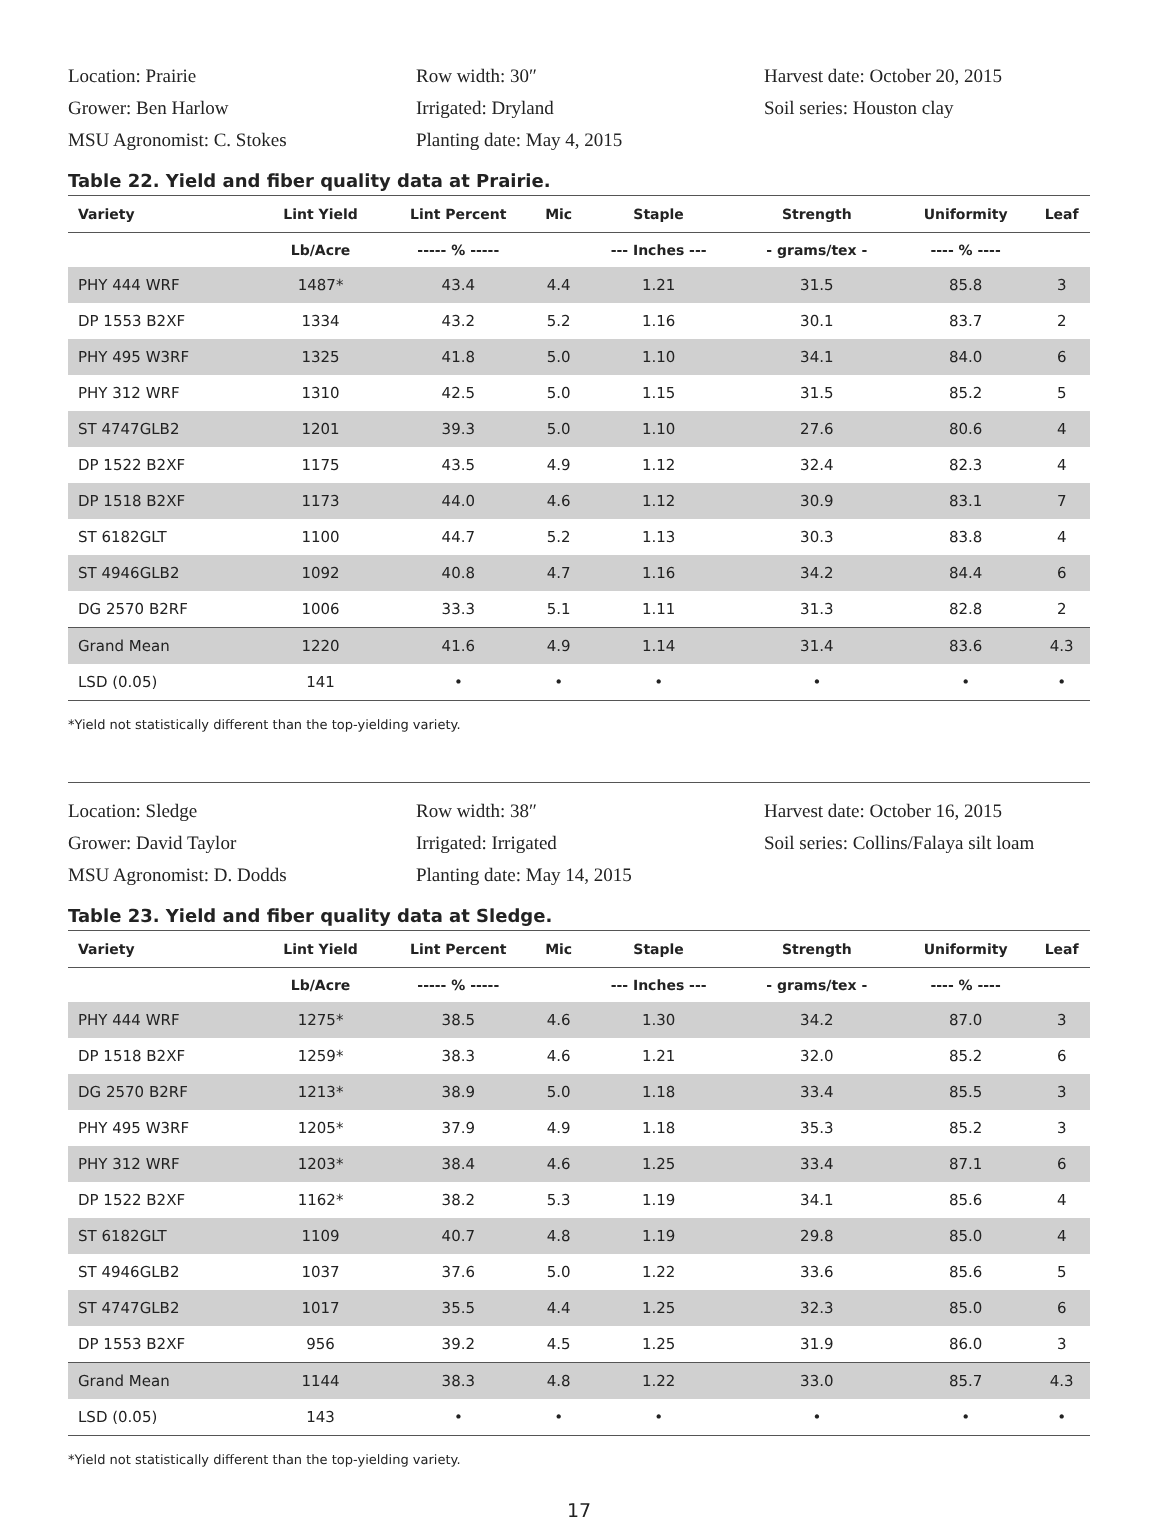Location: Prairie
Row width: 30″
Harvest date: October 20, 2015
Grower: Ben Harlow
Irrigated: Dryland
Soil series: Houston clay
MSU Agronomist: C. Stokes
Planting date: May 4, 2015
Table 22. Yield and fiber quality data at Prairie.
| Variety | Lint Yield | Lint Percent | Mic | Staple | Strength | Uniformity | Leaf |
| --- | --- | --- | --- | --- | --- | --- | --- |
| | Lb/Acre | ----- % ----- | | --- Inches --- | - grams/tex - | ---- % ---- | |
| PHY 444 WRF | 1487* | 43.4 | 4.4 | 1.21 | 31.5 | 85.8 | 3 |
| DP 1553 B2XF | 1334 | 43.2 | 5.2 | 1.16 | 30.1 | 83.7 | 2 |
| PHY 495 W3RF | 1325 | 41.8 | 5.0 | 1.10 | 34.1 | 84.0 | 6 |
| PHY 312 WRF | 1310 | 42.5 | 5.0 | 1.15 | 31.5 | 85.2 | 5 |
| ST 4747GLB2 | 1201 | 39.3 | 5.0 | 1.10 | 27.6 | 80.6 | 4 |
| DP 1522 B2XF | 1175 | 43.5 | 4.9 | 1.12 | 32.4 | 82.3 | 4 |
| DP 1518 B2XF | 1173 | 44.0 | 4.6 | 1.12 | 30.9 | 83.1 | 7 |
| ST 6182GLT | 1100 | 44.7 | 5.2 | 1.13 | 30.3 | 83.8 | 4 |
| ST 4946GLB2 | 1092 | 40.8 | 4.7 | 1.16 | 34.2 | 84.4 | 6 |
| DG 2570 B2RF | 1006 | 33.3 | 5.1 | 1.11 | 31.3 | 82.8 | 2 |
| Grand Mean | 1220 | 41.6 | 4.9 | 1.14 | 31.4 | 83.6 | 4.3 |
| LSD (0.05) | 141 | • | • | • | • | • | • |
*Yield not statistically different than the top-yielding variety.
Location: Sledge
Row width: 38″
Harvest date: October 16, 2015
Grower: David Taylor
Irrigated: Irrigated
Soil series: Collins/Falaya silt loam
MSU Agronomist: D. Dodds
Planting date: May 14, 2015
Table 23. Yield and fiber quality data at Sledge.
| Variety | Lint Yield | Lint Percent | Mic | Staple | Strength | Uniformity | Leaf |
| --- | --- | --- | --- | --- | --- | --- | --- |
| | Lb/Acre | ----- % ----- | | --- Inches --- | - grams/tex - | ---- % ---- | |
| PHY 444 WRF | 1275* | 38.5 | 4.6 | 1.30 | 34.2 | 87.0 | 3 |
| DP 1518 B2XF | 1259* | 38.3 | 4.6 | 1.21 | 32.0 | 85.2 | 6 |
| DG 2570 B2RF | 1213* | 38.9 | 5.0 | 1.18 | 33.4 | 85.5 | 3 |
| PHY 495 W3RF | 1205* | 37.9 | 4.9 | 1.18 | 35.3 | 85.2 | 3 |
| PHY 312 WRF | 1203* | 38.4 | 4.6 | 1.25 | 33.4 | 87.1 | 6 |
| DP 1522 B2XF | 1162* | 38.2 | 5.3 | 1.19 | 34.1 | 85.6 | 4 |
| ST 6182GLT | 1109 | 40.7 | 4.8 | 1.19 | 29.8 | 85.0 | 4 |
| ST 4946GLB2 | 1037 | 37.6 | 5.0 | 1.22 | 33.6 | 85.6 | 5 |
| ST 4747GLB2 | 1017 | 35.5 | 4.4 | 1.25 | 32.3 | 85.0 | 6 |
| DP 1553 B2XF | 956 | 39.2 | 4.5 | 1.25 | 31.9 | 86.0 | 3 |
| Grand Mean | 1144 | 38.3 | 4.8 | 1.22 | 33.0 | 85.7 | 4.3 |
| LSD (0.05) | 143 | • | • | • | • | • | • |
*Yield not statistically different than the top-yielding variety.
17